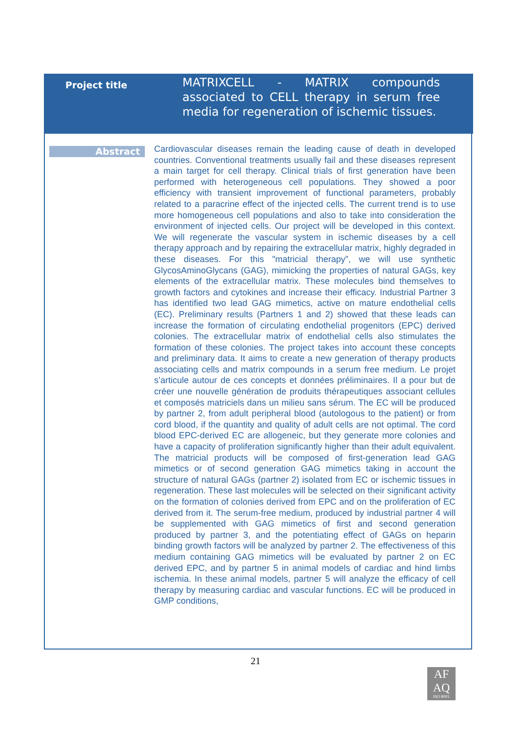Project title
MATRIXCELL - MATRIX compounds associated to CELL therapy in serum free media for regeneration of ischemic tissues.
Abstract
Cardiovascular diseases remain the leading cause of death in developed countries. Conventional treatments usually fail and these diseases represent a main target for cell therapy. Clinical trials of first generation have been performed with heterogeneous cell populations. They showed a poor efficiency with transient improvement of functional parameters, probably related to a paracrine effect of the injected cells. The current trend is to use more homogeneous cell populations and also to take into consideration the environment of injected cells. Our project will be developed in this context. We will regenerate the vascular system in ischemic diseases by a cell therapy approach and by repairing the extracellular matrix, highly degraded in these diseases. For this "matricial therapy”, we will use synthetic GlycosAminoGlycans (GAG), mimicking the properties of natural GAGs, key elements of the extracellular matrix. These molecules bind themselves to growth factors and cytokines and increase their efficacy. Industrial Partner 3 has identified two lead GAG mimetics, active on mature endothelial cells (EC). Preliminary results (Partners 1 and 2) showed that these leads can increase the formation of circulating endothelial progenitors (EPC) derived colonies. The extracellular matrix of endothelial cells also stimulates the formation of these colonies. The project takes into account these concepts and preliminary data. It aims to create a new generation of therapy products associating cells and matrix compounds in a serum free medium. Le projet s’articule autour de ces concepts et données préliminaires. Il a pour but de créer une nouvelle génération de produits thérapeutiques associant cellules et composés matriciels dans un milieu sans sérum. The EC will be produced by partner 2, from adult peripheral blood (autologous to the patient) or from cord blood, if the quantity and quality of adult cells are not optimal. The cord blood EPC-derived EC are allogeneic, but they generate more colonies and have a capacity of proliferation significantly higher than their adult equivalent. The matricial products will be composed of first-generation lead GAG mimetics or of second generation GAG mimetics taking in account the structure of natural GAGs (partner 2) isolated from EC or ischemic tissues in regeneration. These last molecules will be selected on their significant activity on the formation of colonies derived from EPC and on the proliferation of EC derived from it. The serum-free medium, produced by industrial partner 4 will be supplemented with GAG mimetics of first and second generation produced by partner 3, and the potentiating effect of GAGs on heparin binding growth factors will be analyzed by partner 2. The effectiveness of this medium containing GAG mimetics will be evaluated by partner 2 on EC derived EPC, and by partner 5 in animal models of cardiac and hind limbs ischemia. In these animal models, partner 5 will analyze the efficacy of cell therapy by measuring cardiac and vascular functions. EC will be produced in GMP conditions,
21
AF
AQ
ISO 9001